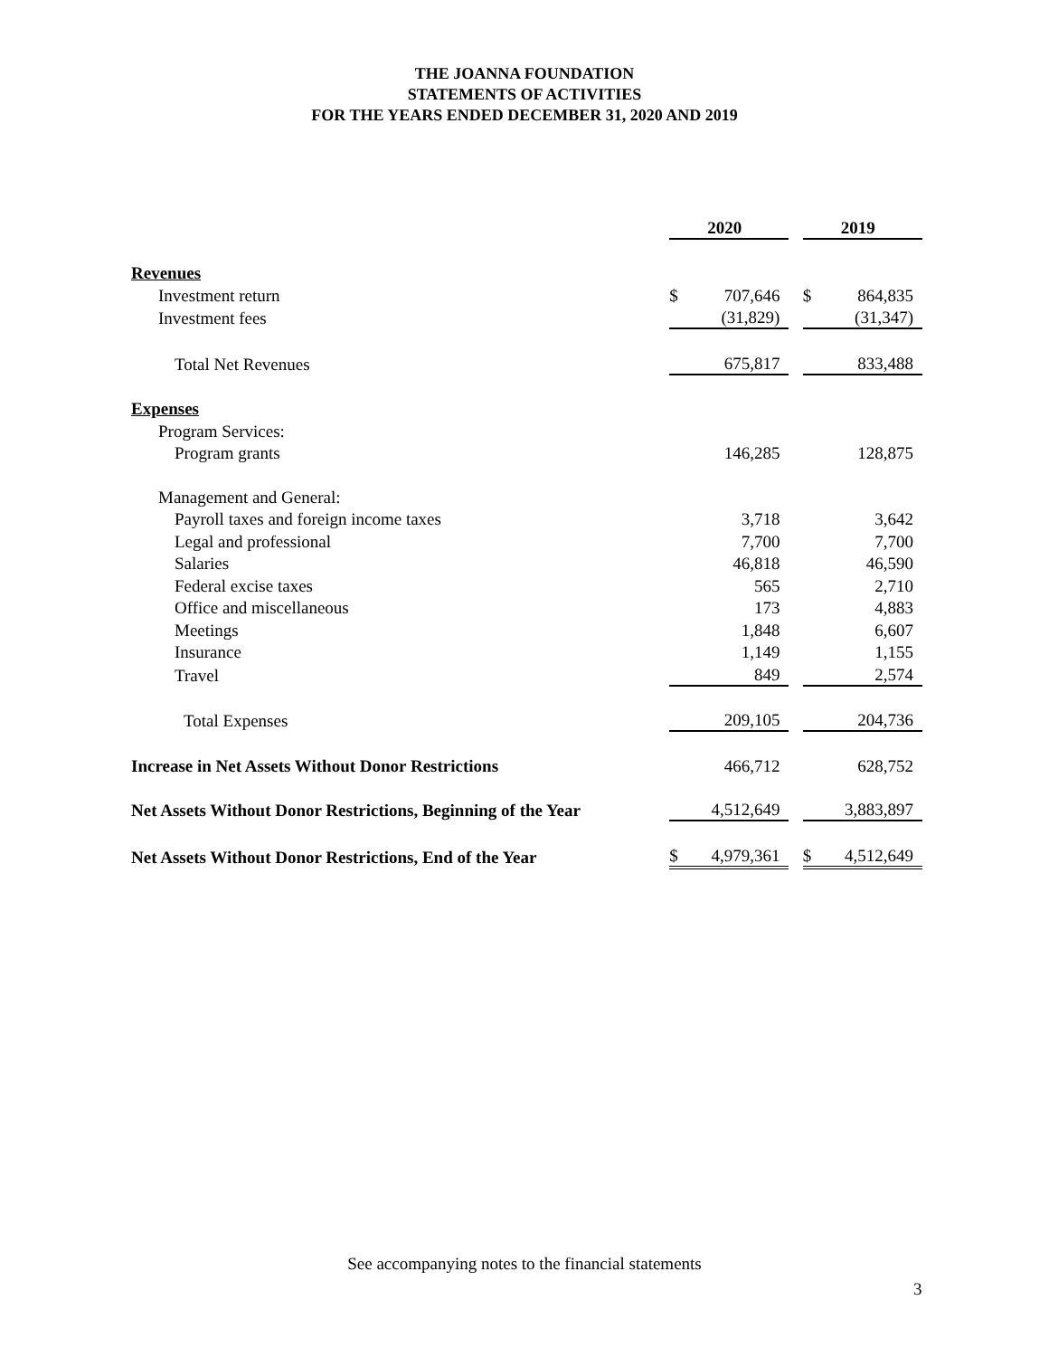THE JOANNA FOUNDATION
STATEMENTS OF ACTIVITIES
FOR THE YEARS ENDED DECEMBER 31, 2020 AND 2019
| | 2020 | | | 2019 | |
| Revenues | | | | | |
| Investment return | $ | 707,646 | | $ | 864,835 |
| Investment fees | | (31,829) | | | (31,347) |
| Total Net Revenues | | 675,817 | | | 833,488 |
| Expenses | | | | | |
| Program Services: | | | | | |
| Program grants | | 146,285 | | | 128,875 |
| Management and General: | | | | | |
| Payroll taxes and foreign income taxes | | 3,718 | | | 3,642 |
| Legal and professional | | 7,700 | | | 7,700 |
| Salaries | | 46,818 | | | 46,590 |
| Federal excise taxes | | 565 | | | 2,710 |
| Office and miscellaneous | | 173 | | | 4,883 |
| Meetings | | 1,848 | | | 6,607 |
| Insurance | | 1,149 | | | 1,155 |
| Travel | | 849 | | | 2,574 |
| Total Expenses | | 209,105 | | | 204,736 |
| Increase in Net Assets Without Donor Restrictions | | 466,712 | | | 628,752 |
| Net Assets Without Donor Restrictions, Beginning of the Year | | 4,512,649 | | | 3,883,897 |
| Net Assets Without Donor Restrictions, End of the Year | $ | 4,979,361 | | $ | 4,512,649 |
See accompanying notes to the financial statements
3